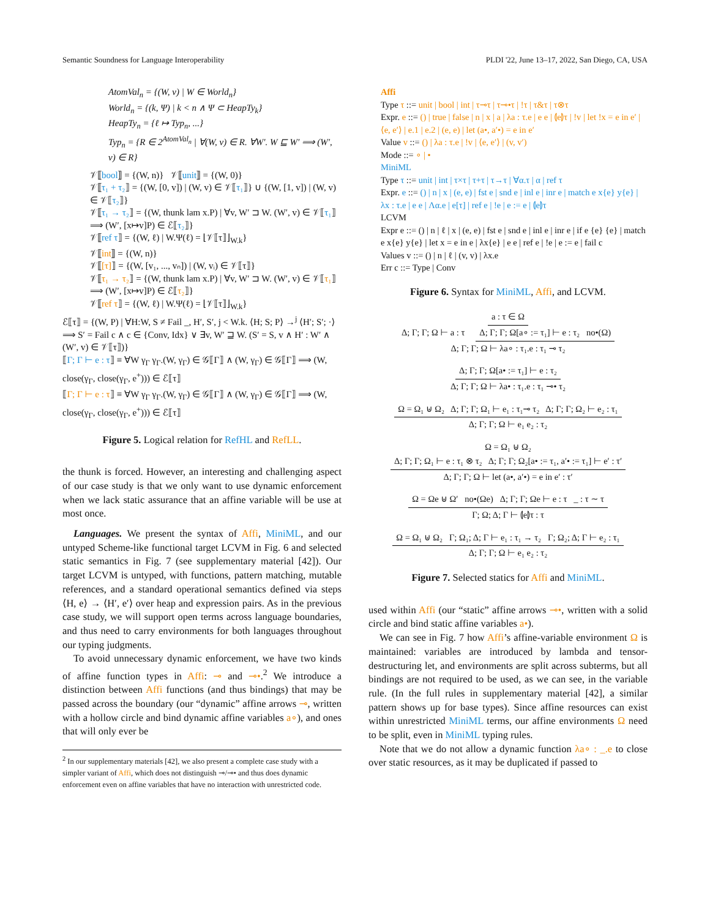Semantic Soundness for Language Interoperability PLDI '22, June 13–17, 2022, San Diego, CA, USA
AtomVal<sub>n</sub> = {(W, v) | W ∈ World<sub>n</sub>}
World<sub>n</sub> = {(k, Ψ) | k < n ∧ Ψ ⊂ HeapTy<sub>k</sub>}
HeapTy<sub>n</sub> = {ℓ ↦ Typ<sub>n</sub>, ...}
Typ<sub>n</sub> = {R ∈ 2<sup>AtomVal<sub>n</sub></sup> | ∀(W, v) ∈ R. ∀W′. W ⊑ W′ ⟹ (W′, v) ∈ R}
𝒱⟦bool⟧ = {(W, n)} 𝒱⟦unit⟧ = {(W, 0)}
𝒱⟦τ₁ + τ₂⟧ = {(W, [0, v]) | (W, v) ∈ 𝒱⟦τ₁⟧} ∪ {(W, [1, v]) | (W, v) ∈ 𝒱⟦τ₂⟧}
𝒱⟦τ₁ → τ₂⟧ = {(W, thunk lam x.P) | ∀v, W′ ⊐ W. (W′, v) ∈ 𝒱⟦τ₁⟧ ⟹ (W′, [x↦v]P) ∈ ℰ⟦τ₂⟧}
𝒱⟦ref τ⟧ = {(W, ℓ) | W.Ψ(ℓ) = ⌊𝒱⟦τ⟧⌋<sub>W.k</sub>}
𝒱⟦int⟧ = {(W, n)}
𝒱⟦[τ]⟧ = {(W, [v₁, ..., vₙ]) | (W, vᵢ) ∈ 𝒱⟦τ⟧}
𝒱⟦τ₁ → τ₂⟧ = {(W, thunk lam x.P) | ∀v, W′ ⊐ W. (W′, v) ∈ 𝒱⟦τ₁⟧ ⟹ (W′, [x↦v]P) ∈ ℰ⟦τ₂⟧}
𝒱⟦ref τ⟧ = {(W, ℓ) | W.Ψ(ℓ) = ⌊𝒱⟦τ⟧⌋<sub>W.k</sub>}
ℰ⟦τ⟧ = {(W, P) | ∀H:W, S ≠ Fail _, H′, S′, j < W.k. ⟨H; S; P⟩ →<sup>j</sup> ⟨H′; S′; ·⟩ ⟹ S′ = Fail c ∧ c ∈ {Conv, Idx} ∨ ∃v, W′ ⊒ W. (S′ = S, v ∧ H′ : W′ ∧ (W′, v) ∈ 𝒱⟦τ⟧)}
⟦Γ; Γ ⊢ e : τ⟧ ≡ ∀W γ<sub>Γ</sub> γ<sub>Γ</sub>.(W, γ<sub>Γ</sub>) ∈ 𝒢⟦Γ⟧ ∧ (W, γ<sub>Γ</sub>) ∈ 𝒢⟦Γ⟧ ⟹ (W, close(γ<sub>Γ</sub>, close(γ<sub>Γ</sub>, e<sup>+</sup>))) ∈ ℰ⟦τ⟧
⟦Γ; Γ ⊢ e : τ⟧ ≡ ∀W γ<sub>Γ</sub> γ<sub>Γ</sub>.(W, γ<sub>Γ</sub>) ∈ 𝒢⟦Γ⟧ ∧ (W, γ<sub>Γ</sub>) ∈ 𝒢⟦Γ⟧ ⟹ (W, close(γ<sub>Γ</sub>, close(γ<sub>Γ</sub>, e<sup>+</sup>))) ∈ ℰ⟦τ⟧
Figure 5. Logical relation for RefHL and RefLL.
the thunk is forced. However, an interesting and challenging aspect of our case study is that we only want to use dynamic enforcement when we lack static assurance that an affine variable will be use at most once.
Languages. We present the syntax of Affi, MiniML, and our untyped Scheme-like functional target LCVM in Fig. 6 and selected static semantics in Fig. 7 (see supplementary material [42]). Our target LCVM is untyped, with functions, pattern matching, mutable references, and a standard operational semantics defined via steps ⟨H, e⟩ → ⟨H′, e′⟩ over heap and expression pairs. As in the previous case study, we will support open terms across language boundaries, and thus need to carry environments for both languages throughout our typing judgments.
To avoid unnecessary dynamic enforcement, we have two kinds of affine function types in Affi: ⊸ and ⊸•.<sup>2</sup> We introduce a distinction between Affi functions (and thus bindings) that may be passed across the boundary (our “dynamic” affine arrows ⊸, written with a hollow circle and bind dynamic affine variables a∘), and ones that will only ever be
<sup>2</sup> In our supplementary materials [42], we also present a complete case study with a simpler variant of Affi, which does not distinguish ⊸/⊸• and thus does dynamic enforcement even on affine variables that have no interaction with unrestricted code.
Affi
Type τ ::= unit | bool | int | τ⊸τ | τ⊸•τ | !τ | τ&τ | τ⊗τ
Expr. e ::= () | true | false | n | x | a | λa : τ.e | e e | ⦇e⦈τ | !v | let !x = e in e′ | ⟨e, e′⟩ | e.1 | e.2 | (e, e) | let (a•, a′•) = e in e′
Value v ::= () | λa : τ.e | !v | ⟨e, e′⟩ | (v, v′)
Mode ::= ∘ | •
MiniML
Type τ ::= unit | int | τ×τ | τ+τ | τ→τ | ∀α.τ | α | ref τ
Expr. e ::= () | n | x | (e, e) | fst e | snd e | inl e | inr e | match e x{e} y{e} | λx : τ.e | e e | Λα.e | e[τ] | ref e | !e | e := e | ⦇e⦈τ
LCVM
Expr e ::= () | n | ℓ | x | (e, e) | fst e | snd e | inl e | inr e | if e {e} {e} | match e x{e} y{e} | let x = e in e | λx{e} | e e | ref e | !e | e := e | fail c
Values v ::= () | n | ℓ | (v, v) | λx.e
Err c ::= Type | Conv
Figure 6. Syntax for MiniML, Affi, and LCVM.
a : τ ∈ Ω
Δ; Γ; Γ; Ω ⊢ a : τ Δ; Γ; Γ; Ω[a∘ := τ₁] ⊢ e : τ₂ no•(Ω)
Δ; Γ; Γ; Ω ⊢ λa∘ : τ₁.e : τ₁ ⊸ τ₂
Δ; Γ; Γ; Ω[a• := τ₁] ⊢ e : τ₂
Δ; Γ; Γ; Ω ⊢ λa• : τ₁.e : τ₁ ⊸• τ₂
Ω = Ω₁ ⊎ Ω₂ Δ; Γ; Γ; Ω₁ ⊢ e₁ : τ₁⊸ τ₂ Δ; Γ; Γ; Ω₂ ⊢ e₂ : τ₁
Δ; Γ; Γ; Ω ⊢ e₁ e₂ : τ₂
Ω = Ω₁ ⊎ Ω₂
Δ; Γ; Γ; Ω₁ ⊢ e : τ₁ ⊗ τ₂ Δ; Γ; Γ; Ω₂[a• := τ₁, a′• := τ₁] ⊢ e′ : τ′
Δ; Γ; Γ; Ω ⊢ let (a•, a′•) = e in e′ : τ′
Ω = Ωe ⊎ Ω′ no•(Ωe) Δ; Γ; Γ; Ωe ⊢ e : τ _ : τ ∼ τ
Γ; Ω; Δ; Γ ⊢ ⦇e⦈τ : τ
Ω = Ω₁ ⊎ Ω₂ Γ; Ω₁; Δ; Γ ⊢ e₁ : τ₁ → τ₂ Γ; Ω₂; Δ; Γ ⊢ e₂ : τ₁
Δ; Γ; Γ; Ω ⊢ e₁ e₂ : τ₂
Figure 7. Selected statics for Affi and MiniML.
used within Affi (our “static” affine arrows ⊸•, written with a solid circle and bind static affine variables a•).
We can see in Fig. 7 how Affi’s affine-variable environment Ω is maintained: variables are introduced by lambda and tensor-destructuring let, and environments are split across subterms, but all bindings are not required to be used, as we can see, in the variable rule. (In the full rules in supplementary material [42], a similar pattern shows up for base types). Since affine resources can exist within unrestricted MiniML terms, our affine environments Ω need to be split, even in MiniML typing rules.
Note that we do not allow a dynamic function λa∘ : _.e to close over static resources, as it may be duplicated if passed to